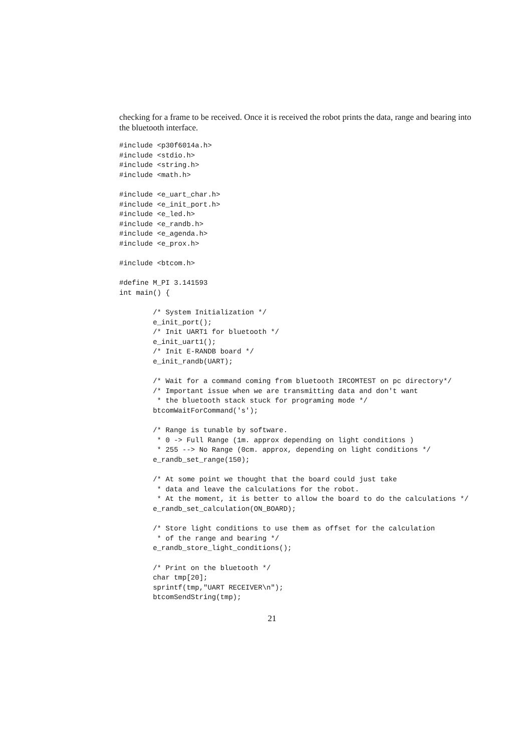checking for a frame to be received. Once it is received the robot prints the data, range and bearing into the bluetooth interface.
#include <p30f6014a.h>
#include <stdio.h>
#include <string.h>
#include <math.h>

#include <e_uart_char.h>
#include <e_init_port.h>
#include <e_led.h>
#include <e_randb.h>
#include <e_agenda.h>
#include <e_prox.h>

#include <btcom.h>

#define M_PI 3.141593
int main() {

        /* System Initialization */
        e_init_port();
        /* Init UART1 for bluetooth */
        e_init_uart1();
        /* Init E-RANDB board */
        e_init_randb(UART);

        /* Wait for a command coming from bluetooth IRCOMTEST on pc directory*/
        /* Important issue when we are transmitting data and don't want
         * the bluetooth stack stuck for programing mode */
        btcomWaitForCommand('s');

        /* Range is tunable by software.
         * 0 -> Full Range (1m. approx depending on light conditions )
         * 255 --> No Range (0cm. approx, depending on light conditions */
        e_randb_set_range(150);

        /* At some point we thought that the board could just take
         * data and leave the calculations for the robot.
         * At the moment, it is better to allow the board to do the calculations */
        e_randb_set_calculation(ON_BOARD);

        /* Store light conditions to use them as offset for the calculation
         * of the range and bearing */
        e_randb_store_light_conditions();

        /* Print on the bluetooth */
        char tmp[20];
        sprintf(tmp,"UART RECEIVER\n");
        btcomSendString(tmp);
21